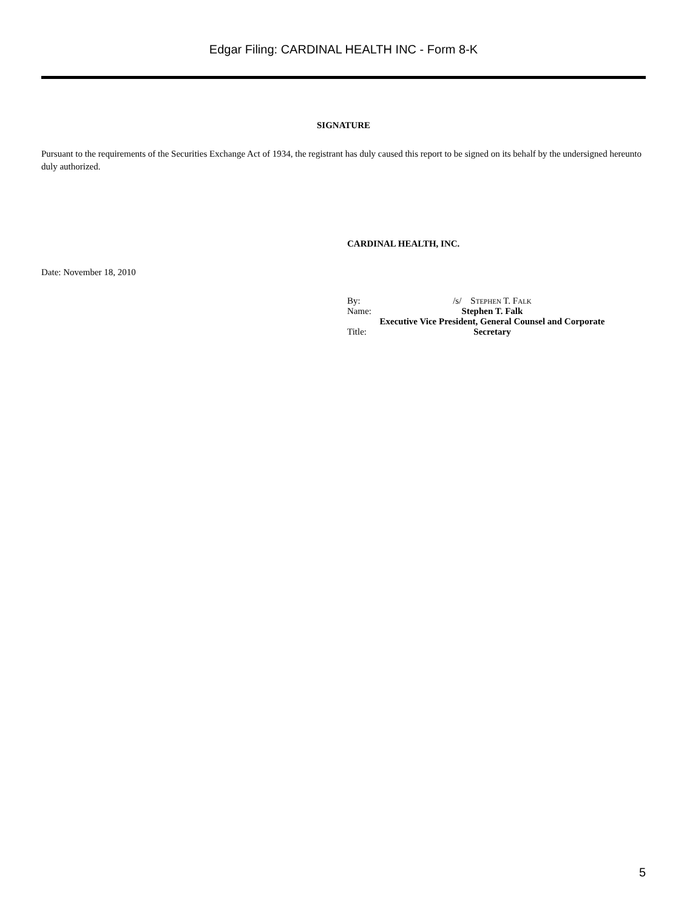Edgar Filing: CARDINAL HEALTH INC - Form 8-K
SIGNATURE
Pursuant to the requirements of the Securities Exchange Act of 1934, the registrant has duly caused this report to be signed on its behalf by the undersigned hereunto duly authorized.
CARDINAL HEALTH, INC.
Date: November 18, 2010
| By: | /s/ Stephen T. Falk |
| Name: | Stephen T. Falk |
| Title: | Executive Vice President, General Counsel and Corporate Secretary |
5